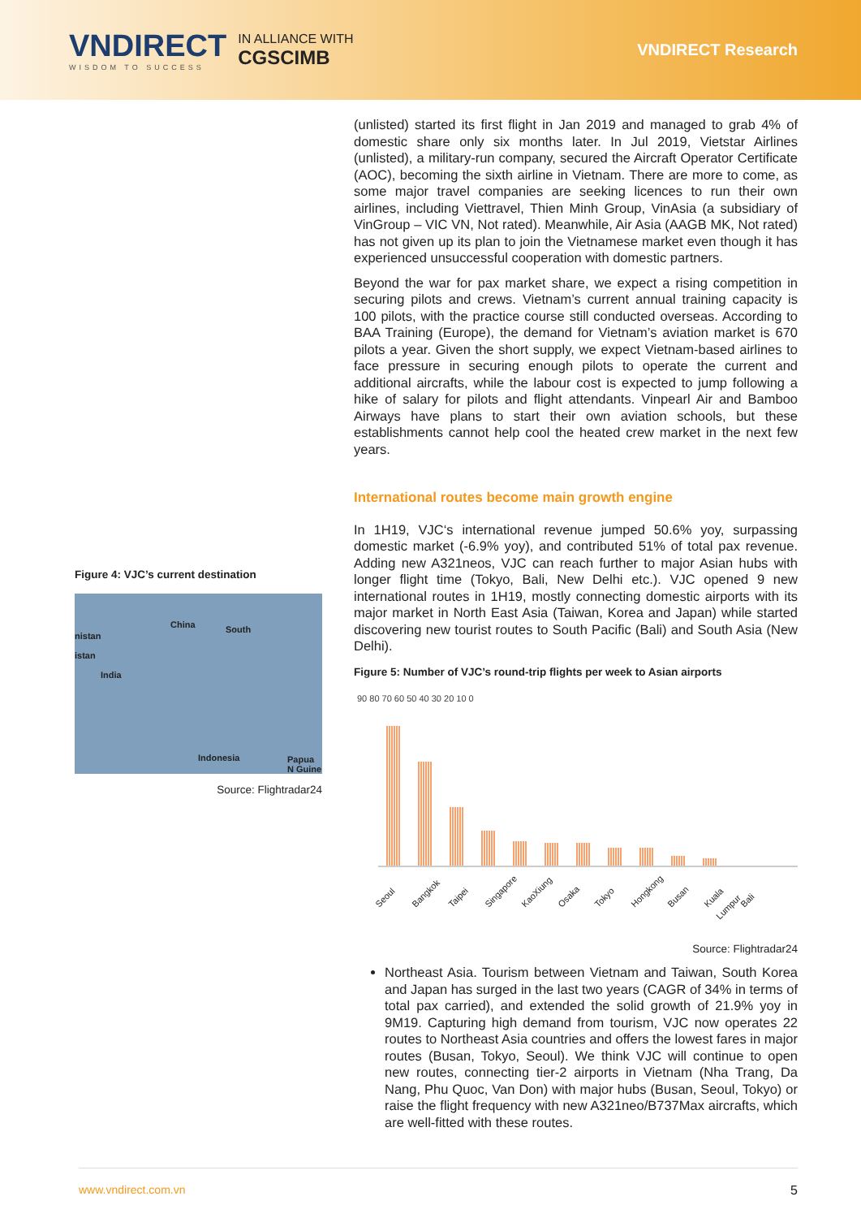VNDIRECT
WISDOM TO SUCCESS
IN ALLIANCE WITH
CGSCIMB
VNDIRECT Research
Figure 4: VJC’s current destination
China South
nistan
istan
India
Indonesia Papua N Guine
Source: Flightradar24
(unlisted) started its first flight in Jan 2019 and managed to grab 4% of domestic share only six months later. In Jul 2019, Vietstar Airlines (unlisted), a military-run company, secured the Aircraft Operator Certificate (AOC), becoming the sixth airline in Vietnam. There are more to come, as some major travel companies are seeking licences to run their own airlines, including Viettravel, Thien Minh Group, VinAsia (a subsidiary of VinGroup – VIC VN, Not rated). Meanwhile, Air Asia (AAGB MK, Not rated) has not given up its plan to join the Vietnamese market even though it has experienced unsuccessful cooperation with domestic partners.
Beyond the war for pax market share, we expect a rising competition in securing pilots and crews. Vietnam’s current annual training capacity is 100 pilots, with the practice course still conducted overseas. According to BAA Training (Europe), the demand for Vietnam’s aviation market is 670 pilots a year. Given the short supply, we expect Vietnam-based airlines to face pressure in securing enough pilots to operate the current and additional aircrafts, while the labour cost is expected to jump following a hike of salary for pilots and flight attendants. Vinpearl Air and Bamboo Airways have plans to start their own aviation schools, but these establishments cannot help cool the heated crew market in the next few years.
International routes become main growth engine
In 1H19, VJC‘s international revenue jumped 50.6% yoy, surpassing domestic market (-6.9% yoy), and contributed 51% of total pax revenue. Adding new A321neos, VJC can reach further to major Asian hubs with longer flight time (Tokyo, Bali, New Delhi etc.). VJC opened 9 new international routes in 1H19, mostly connecting domestic airports with its major market in North East Asia (Taiwan, Korea and Japan) while started discovering new tourist routes to South Pacific (Bali) and South Asia (New Delhi).
Figure 5: Number of VJC’s round-trip flights per week to Asian airports
90 80 70 60 50 40 30 20 10 0
Seoul Bangkok Taipei Singapore KaoXiung Osaka Tokyo Hongkong Busan Kuala Lumpur Bali
Source: Flightradar24
Northeast Asia. Tourism between Vietnam and Taiwan, South Korea and Japan has surged in the last two years (CAGR of 34% in terms of total pax carried), and extended the solid growth of 21.9% yoy in 9M19. Capturing high demand from tourism, VJC now operates 22 routes to Northeast Asia countries and offers the lowest fares in major routes (Busan, Tokyo, Seoul). We think VJC will continue to open new routes, connecting tier-2 airports in Vietnam (Nha Trang, Da Nang, Phu Quoc, Van Don) with major hubs (Busan, Seoul, Tokyo) or raise the flight frequency with new A321neo/B737Max aircrafts, which are well-fitted with these routes.
www.vndirect.com.vn 5